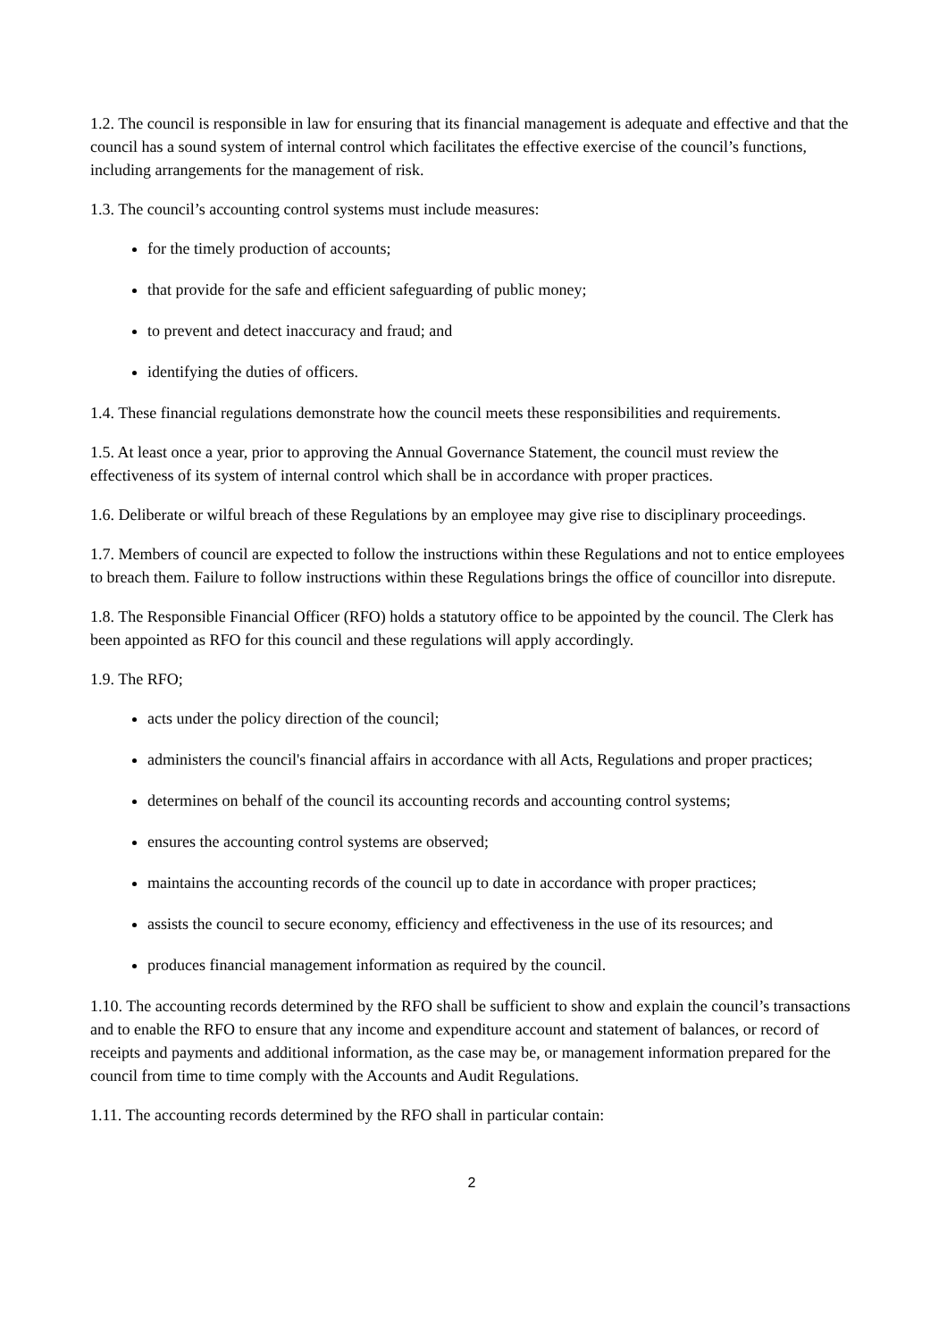1.2. The council is responsible in law for ensuring that its financial management is adequate and effective and that the council has a sound system of internal control which facilitates the effective exercise of the council’s functions, including arrangements for the management of risk.
1.3. The council’s accounting control systems must include measures:
for the timely production of accounts;
that provide for the safe and efficient safeguarding of public money;
to prevent and detect inaccuracy and fraud; and
identifying the duties of officers.
1.4. These financial regulations demonstrate how the council meets these responsibilities and requirements.
1.5. At least once a year, prior to approving the Annual Governance Statement, the council must review the effectiveness of its system of internal control which shall be in accordance with proper practices.
1.6. Deliberate or wilful breach of these Regulations by an employee may give rise to disciplinary proceedings.
1.7. Members of council are expected to follow the instructions within these Regulations and not to entice employees to breach them. Failure to follow instructions within these Regulations brings the office of councillor into disrepute.
1.8. The Responsible Financial Officer (RFO) holds a statutory office to be appointed by the council. The Clerk has been appointed as RFO for this council and these regulations will apply accordingly.
1.9. The RFO;
acts under the policy direction of the council;
administers the council's financial affairs in accordance with all Acts, Regulations and proper practices;
determines on behalf of the council its accounting records and accounting control systems;
ensures the accounting control systems are observed;
maintains the accounting records of the council up to date in accordance with proper practices;
assists the council to secure economy, efficiency and effectiveness in the use of its resources; and
produces financial management information as required by the council.
1.10. The accounting records determined by the RFO shall be sufficient to show and explain the council’s transactions and to enable the RFO to ensure that any income and expenditure account and statement of balances, or record of receipts and payments and additional information, as the case may be, or management information prepared for the council from time to time comply with the Accounts and Audit Regulations.
1.11. The accounting records determined by the RFO shall in particular contain:
2